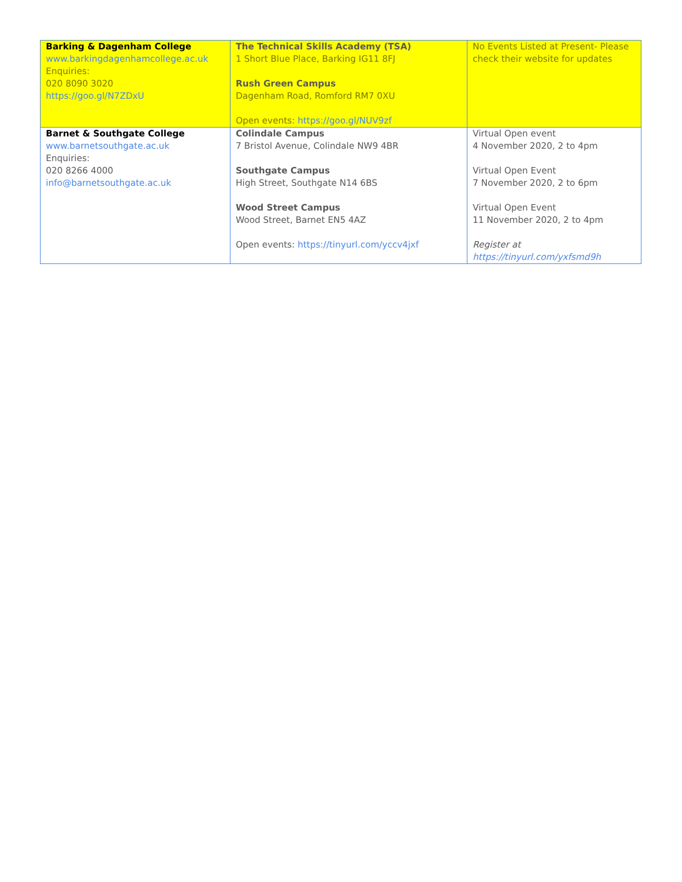| Barking & Dagenham College www.barkingdagenhamcollege.ac.uk Enquiries: 020 8090 3020 https://goo.gl/N7ZDxU | The Technical Skills Academy (TSA) 1 Short Blue Place, Barking IG11 8FJ Rush Green Campus Dagenham Road, Romford RM7 0XU Open events: https://goo.gl/NUV9zf | No Events Listed at Present- Please check their website for updates |
| Barnet & Southgate College www.barnetsouthgate.ac.uk Enquiries: 020 8266 4000 info@barnetsouthgate.ac.uk | Colindale Campus 7 Bristol Avenue, Colindale NW9 4BR Southgate Campus High Street, Southgate N14 6BS Wood Street Campus Wood Street, Barnet EN5 4AZ Open events: https://tinyurl.com/yccv4jxf | Virtual Open event 4 November 2020, 2 to 4pm Virtual Open Event 7 November 2020, 2 to 6pm Virtual Open Event 11 November 2020, 2 to 4pm Register at https://tinyurl.com/yxfsmd9h |